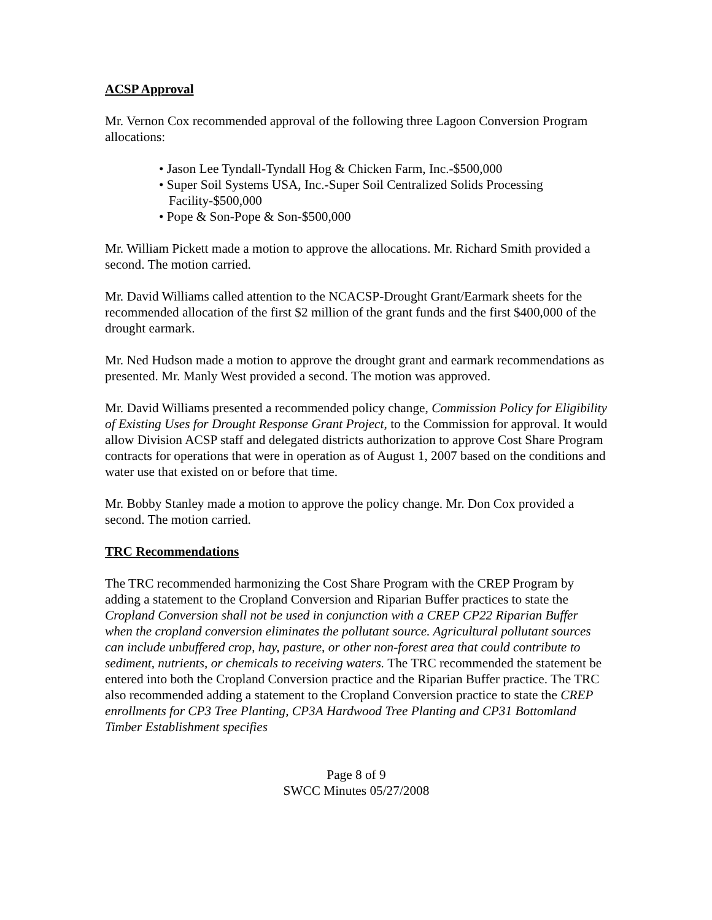ACSP Approval
Mr. Vernon Cox recommended approval of the following three Lagoon Conversion Program allocations:
• Jason Lee Tyndall-Tyndall Hog & Chicken Farm, Inc.-$500,000
• Super Soil Systems USA, Inc.-Super Soil Centralized Solids Processing Facility-$500,000
• Pope & Son-Pope & Son-$500,000
Mr. William Pickett made a motion to approve the allocations. Mr. Richard Smith provided a second. The motion carried.
Mr. David Williams called attention to the NCACSP-Drought Grant/Earmark sheets for the recommended allocation of the first $2 million of the grant funds and the first $400,000 of the drought earmark.
Mr. Ned Hudson made a motion to approve the drought grant and earmark recommendations as presented. Mr. Manly West provided a second. The motion was approved.
Mr. David Williams presented a recommended policy change, Commission Policy for Eligibility of Existing Uses for Drought Response Grant Project, to the Commission for approval. It would allow Division ACSP staff and delegated districts authorization to approve Cost Share Program contracts for operations that were in operation as of August 1, 2007 based on the conditions and water use that existed on or before that time.
Mr. Bobby Stanley made a motion to approve the policy change. Mr. Don Cox provided a second. The motion carried.
TRC Recommendations
The TRC recommended harmonizing the Cost Share Program with the CREP Program by adding a statement to the Cropland Conversion and Riparian Buffer practices to state the Cropland Conversion shall not be used in conjunction with a CREP CP22 Riparian Buffer when the cropland conversion eliminates the pollutant source. Agricultural pollutant sources can include unbuffered crop, hay, pasture, or other non-forest area that could contribute to sediment, nutrients, or chemicals to receiving waters. The TRC recommended the statement be entered into both the Cropland Conversion practice and the Riparian Buffer practice. The TRC also recommended adding a statement to the Cropland Conversion practice to state the CREP enrollments for CP3 Tree Planting, CP3A Hardwood Tree Planting and CP31 Bottomland Timber Establishment specifies
Page 8 of 9
SWCC Minutes 05/27/2008